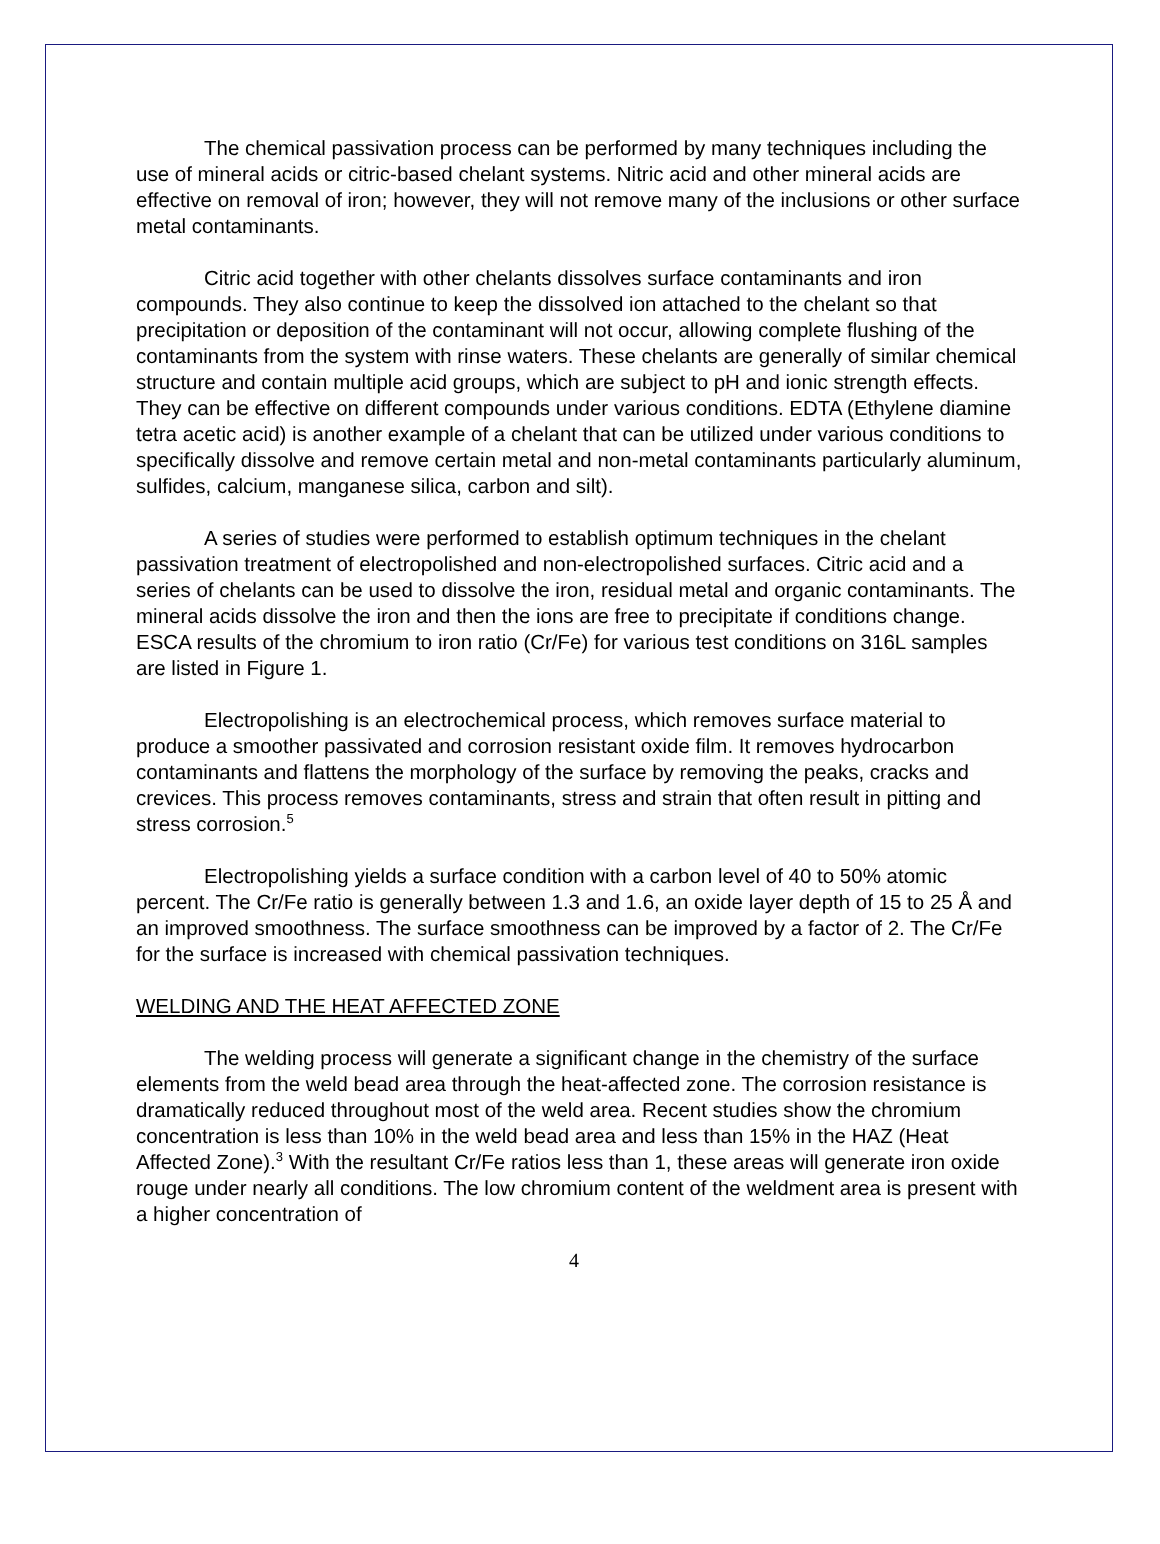The chemical passivation process can be performed by many techniques including the use of mineral acids or citric-based chelant systems. Nitric acid and other mineral acids are effective on removal of iron; however, they will not remove many of the inclusions or other surface metal contaminants.
Citric acid together with other chelants dissolves surface contaminants and iron compounds. They also continue to keep the dissolved ion attached to the chelant so that precipitation or deposition of the contaminant will not occur, allowing complete flushing of the contaminants from the system with rinse waters. These chelants are generally of similar chemical structure and contain multiple acid groups, which are subject to pH and ionic strength effects. They can be effective on different compounds under various conditions. EDTA (Ethylene diamine tetra acetic acid) is another example of a chelant that can be utilized under various conditions to specifically dissolve and remove certain metal and non-metal contaminants particularly aluminum, sulfides, calcium, manganese silica, carbon and silt).
A series of studies were performed to establish optimum techniques in the chelant passivation treatment of electropolished and non-electropolished surfaces. Citric acid and a series of chelants can be used to dissolve the iron, residual metal and organic contaminants. The mineral acids dissolve the iron and then the ions are free to precipitate if conditions change. ESCA results of the chromium to iron ratio (Cr/Fe) for various test conditions on 316L samples are listed in Figure 1.
Electropolishing is an electrochemical process, which removes surface material to produce a smoother passivated and corrosion resistant oxide film. It removes hydrocarbon contaminants and flattens the morphology of the surface by removing the peaks, cracks and crevices. This process removes contaminants, stress and strain that often result in pitting and stress corrosion.<sup>5</sup>
Electropolishing yields a surface condition with a carbon level of 40 to 50% atomic percent. The Cr/Fe ratio is generally between 1.3 and 1.6, an oxide layer depth of 15 to 25 Å and an improved smoothness. The surface smoothness can be improved by a factor of 2. The Cr/Fe for the surface is increased with chemical passivation techniques.
WELDING AND THE HEAT AFFECTED ZONE
The welding process will generate a significant change in the chemistry of the surface elements from the weld bead area through the heat-affected zone. The corrosion resistance is dramatically reduced throughout most of the weld area. Recent studies show the chromium concentration is less than 10% in the weld bead area and less than 15% in the HAZ (Heat Affected Zone).<sup>3</sup> With the resultant Cr/Fe ratios less than 1, these areas will generate iron oxide rouge under nearly all conditions. The low chromium content of the weldment area is present with a higher concentration of
4